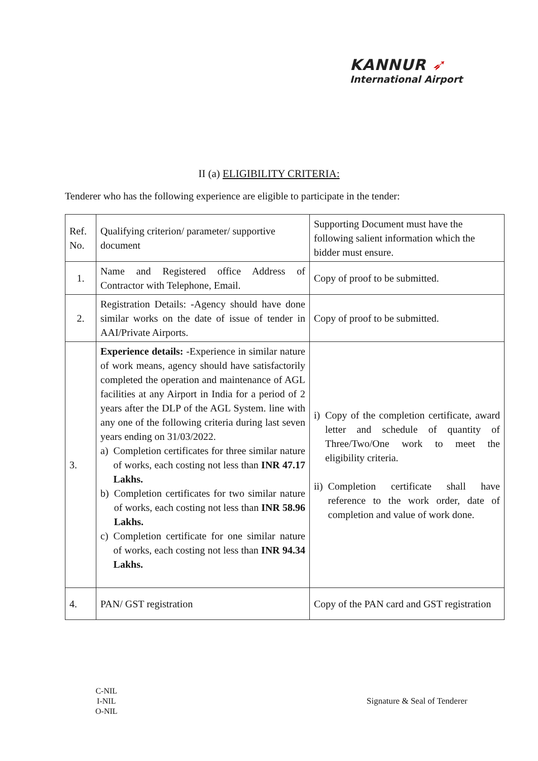KANNUR ➶
International Airport
II (a) ELIGIBILITY CRITERIA:
Tenderer who has the following experience are eligible to participate in the tender:
| Ref. No. | Qualifying criterion/ parameter/ supportive document | Supporting Document must have the following salient information which the bidder must ensure. |
| --- | --- | --- |
| 1. | Name and Registered office Address of Contractor with Telephone, Email. | Copy of proof to be submitted. |
| 2. | Registration Details: -Agency should have done similar works on the date of issue of tender in AAI/Private Airports. | Copy of proof to be submitted. |
| 3. | Experience details: -Experience in similar nature of work means, agency should have satisfactorily completed the operation and maintenance of AGL facilities at any Airport in India for a period of 2 years after the DLP of the AGL System. line with any one of the following criteria during last seven years ending on 31/03/2022. a) Completion certificates for three similar nature of works, each costing not less than INR 47.17 Lakhs. b) Completion certificates for two similar nature of works, each costing not less than INR 58.96 Lakhs. c) Completion certificate for one similar nature of works, each costing not less than INR 94.34 Lakhs. | i) Copy of the completion certificate, award letter and schedule of quantity of Three/Two/One work to meet the eligibility criteria. ii) Completion certificate shall have reference to the work order, date of completion and value of work done. |
| 4. | PAN/ GST registration | Copy of the PAN card and GST registration |
C-NIL
I-NIL
O-NIL
Signature & Seal of Tenderer